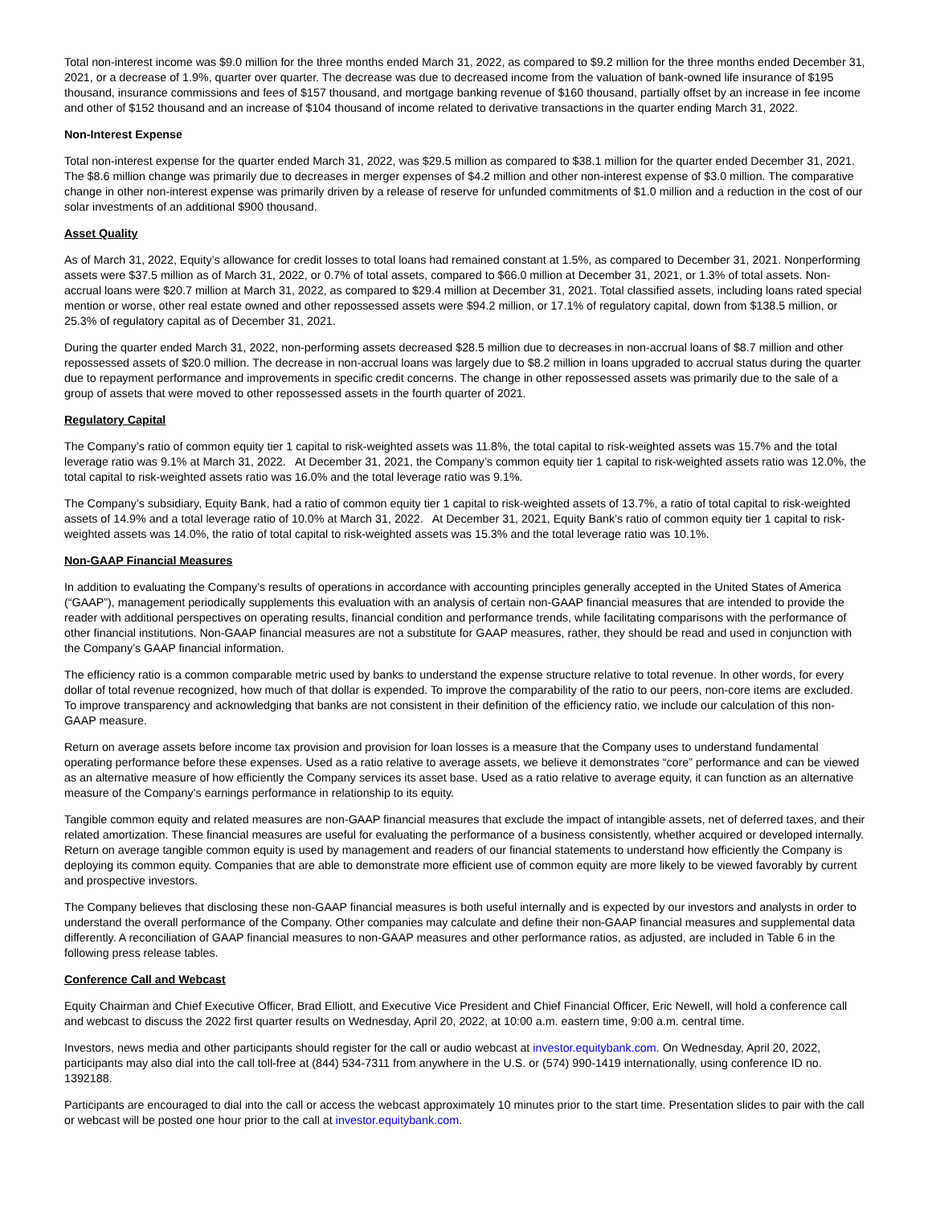Total non-interest income was $9.0 million for the three months ended March 31, 2022, as compared to $9.2 million for the three months ended December 31, 2021, or a decrease of 1.9%, quarter over quarter. The decrease was due to decreased income from the valuation of bank-owned life insurance of $195 thousand, insurance commissions and fees of $157 thousand, and mortgage banking revenue of $160 thousand, partially offset by an increase in fee income and other of $152 thousand and an increase of $104 thousand of income related to derivative transactions in the quarter ending March 31, 2022.
Non-Interest Expense
Total non-interest expense for the quarter ended March 31, 2022, was $29.5 million as compared to $38.1 million for the quarter ended December 31, 2021. The $8.6 million change was primarily due to decreases in merger expenses of $4.2 million and other non-interest expense of $3.0 million. The comparative change in other non-interest expense was primarily driven by a release of reserve for unfunded commitments of $1.0 million and a reduction in the cost of our solar investments of an additional $900 thousand.
Asset Quality
As of March 31, 2022, Equity’s allowance for credit losses to total loans had remained constant at 1.5%, as compared to December 31, 2021. Nonperforming assets were $37.5 million as of March 31, 2022, or 0.7% of total assets, compared to $66.0 million at December 31, 2021, or 1.3% of total assets. Non-accrual loans were $20.7 million at March 31, 2022, as compared to $29.4 million at December 31, 2021. Total classified assets, including loans rated special mention or worse, other real estate owned and other repossessed assets were $94.2 million, or 17.1% of regulatory capital, down from $138.5 million, or 25.3% of regulatory capital as of December 31, 2021.
During the quarter ended March 31, 2022, non-performing assets decreased $28.5 million due to decreases in non-accrual loans of $8.7 million and other repossessed assets of $20.0 million. The decrease in non-accrual loans was largely due to $8.2 million in loans upgraded to accrual status during the quarter due to repayment performance and improvements in specific credit concerns. The change in other repossessed assets was primarily due to the sale of a group of assets that were moved to other repossessed assets in the fourth quarter of 2021.
Regulatory Capital
The Company’s ratio of common equity tier 1 capital to risk-weighted assets was 11.8%, the total capital to risk-weighted assets was 15.7% and the total leverage ratio was 9.1% at March 31, 2022. At December 31, 2021, the Company’s common equity tier 1 capital to risk-weighted assets ratio was 12.0%, the total capital to risk-weighted assets ratio was 16.0% and the total leverage ratio was 9.1%.
The Company’s subsidiary, Equity Bank, had a ratio of common equity tier 1 capital to risk-weighted assets of 13.7%, a ratio of total capital to risk-weighted assets of 14.9% and a total leverage ratio of 10.0% at March 31, 2022. At December 31, 2021, Equity Bank’s ratio of common equity tier 1 capital to risk-weighted assets was 14.0%, the ratio of total capital to risk-weighted assets was 15.3% and the total leverage ratio was 10.1%.
Non-GAAP Financial Measures
In addition to evaluating the Company’s results of operations in accordance with accounting principles generally accepted in the United States of America (“GAAP”), management periodically supplements this evaluation with an analysis of certain non-GAAP financial measures that are intended to provide the reader with additional perspectives on operating results, financial condition and performance trends, while facilitating comparisons with the performance of other financial institutions. Non-GAAP financial measures are not a substitute for GAAP measures, rather, they should be read and used in conjunction with the Company’s GAAP financial information.
The efficiency ratio is a common comparable metric used by banks to understand the expense structure relative to total revenue. In other words, for every dollar of total revenue recognized, how much of that dollar is expended. To improve the comparability of the ratio to our peers, non-core items are excluded. To improve transparency and acknowledging that banks are not consistent in their definition of the efficiency ratio, we include our calculation of this non-GAAP measure.
Return on average assets before income tax provision and provision for loan losses is a measure that the Company uses to understand fundamental operating performance before these expenses. Used as a ratio relative to average assets, we believe it demonstrates “core” performance and can be viewed as an alternative measure of how efficiently the Company services its asset base. Used as a ratio relative to average equity, it can function as an alternative measure of the Company’s earnings performance in relationship to its equity.
Tangible common equity and related measures are non-GAAP financial measures that exclude the impact of intangible assets, net of deferred taxes, and their related amortization. These financial measures are useful for evaluating the performance of a business consistently, whether acquired or developed internally. Return on average tangible common equity is used by management and readers of our financial statements to understand how efficiently the Company is deploying its common equity. Companies that are able to demonstrate more efficient use of common equity are more likely to be viewed favorably by current and prospective investors.
The Company believes that disclosing these non-GAAP financial measures is both useful internally and is expected by our investors and analysts in order to understand the overall performance of the Company. Other companies may calculate and define their non-GAAP financial measures and supplemental data differently. A reconciliation of GAAP financial measures to non-GAAP measures and other performance ratios, as adjusted, are included in Table 6 in the following press release tables.
Conference Call and Webcast
Equity Chairman and Chief Executive Officer, Brad Elliott, and Executive Vice President and Chief Financial Officer, Eric Newell, will hold a conference call and webcast to discuss the 2022 first quarter results on Wednesday, April 20, 2022, at 10:00 a.m. eastern time, 9:00 a.m. central time.
Investors, news media and other participants should register for the call or audio webcast at investor.equitybank.com. On Wednesday, April 20, 2022, participants may also dial into the call toll-free at (844) 534-7311 from anywhere in the U.S. or (574) 990-1419 internationally, using conference ID no. 1392188.
Participants are encouraged to dial into the call or access the webcast approximately 10 minutes prior to the start time. Presentation slides to pair with the call or webcast will be posted one hour prior to the call at investor.equitybank.com.